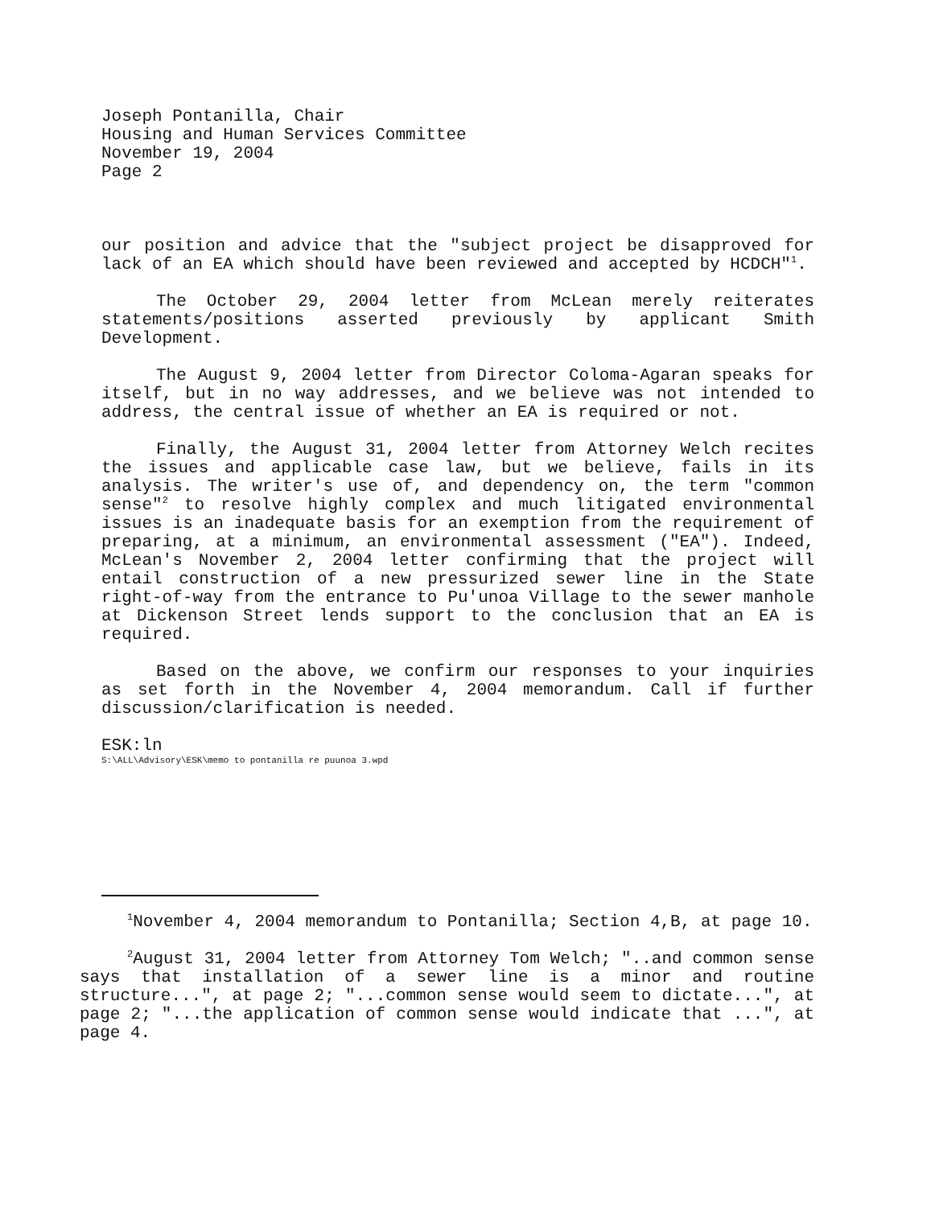Joseph Pontanilla, Chair
Housing and Human Services Committee
November 19, 2004
Page 2
our position and advice that the "subject project be disapproved for lack of an EA which should have been reviewed and accepted by HCDCH"<sup>1</sup>.
The October 29, 2004 letter from McLean merely reiterates statements/positions asserted previously by applicant Smith Development.
The August 9, 2004 letter from Director Coloma-Agaran speaks for itself, but in no way addresses, and we believe was not intended to address, the central issue of whether an EA is required or not.
Finally, the August 31, 2004 letter from Attorney Welch recites the issues and applicable case law, but we believe, fails in its analysis. The writer's use of, and dependency on, the term "common sense"<sup>2</sup> to resolve highly complex and much litigated environmental issues is an inadequate basis for an exemption from the requirement of preparing, at a minimum, an environmental assessment ("EA"). Indeed, McLean's November 2, 2004 letter confirming that the project will entail construction of a new pressurized sewer line in the State right-of-way from the entrance to Pu'unoa Village to the sewer manhole at Dickenson Street lends support to the conclusion that an EA is required.
Based on the above, we confirm our responses to your inquiries as set forth in the November 4, 2004 memorandum. Call if further discussion/clarification is needed.
ESK:ln
S:\ALL\Advisory\ESK\memo to pontanilla re puunoa 3.wpd
<sup>1</sup> November 4, 2004 memorandum to Pontanilla; Section 4,B, at page 10.
<sup>2</sup> August 31, 2004 letter from Attorney Tom Welch; "..and common sense says that installation of a sewer line is a minor and routine structure...", at page 2; "...common sense would seem to dictate...", at page 2; "...the application of common sense would indicate that ...", at page 4.